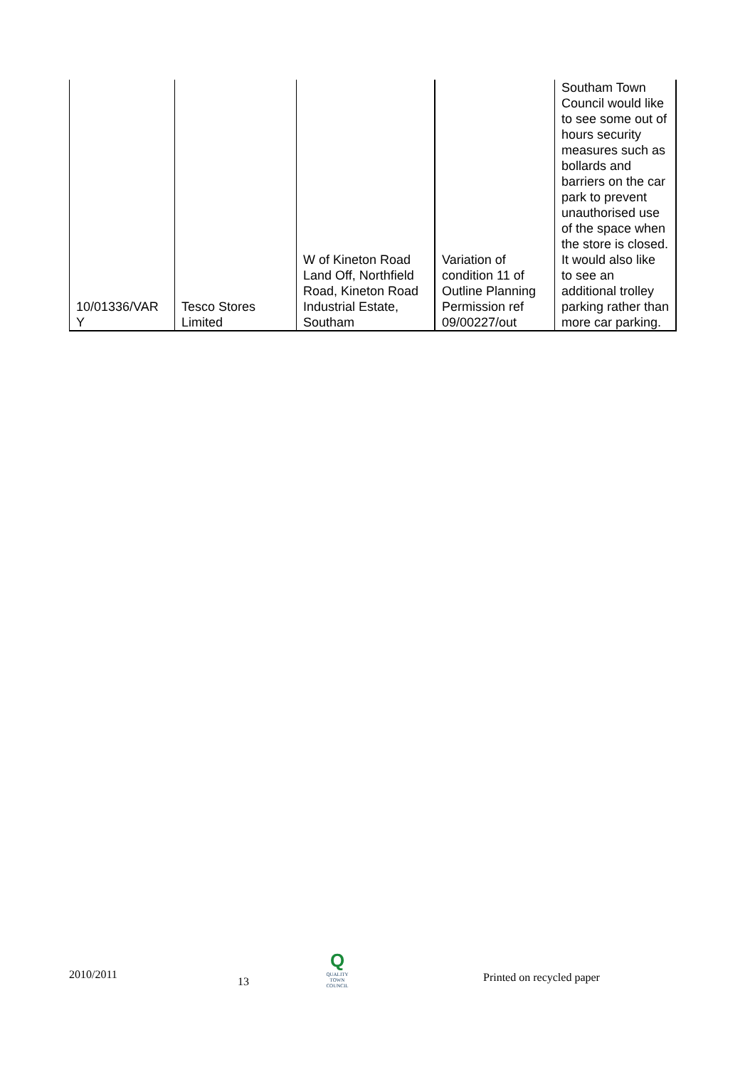| 10/01336/VAR Y | Tesco Stores Limited | W of Kineton Road Land Off, Northfield Road, Kineton Road Industrial Estate, Southam | Variation of condition 11 of Outline Planning Permission ref 09/00227/out | Southam Town Council would like to see some out of hours security measures such as bollards and barriers on the car park to prevent unauthorised use of the space when the store is closed. It would also like to see an additional trolley parking rather than more car parking. |
2010/2011
13
Q
QUALITY TOWN COUNCIL
Printed on recycled paper